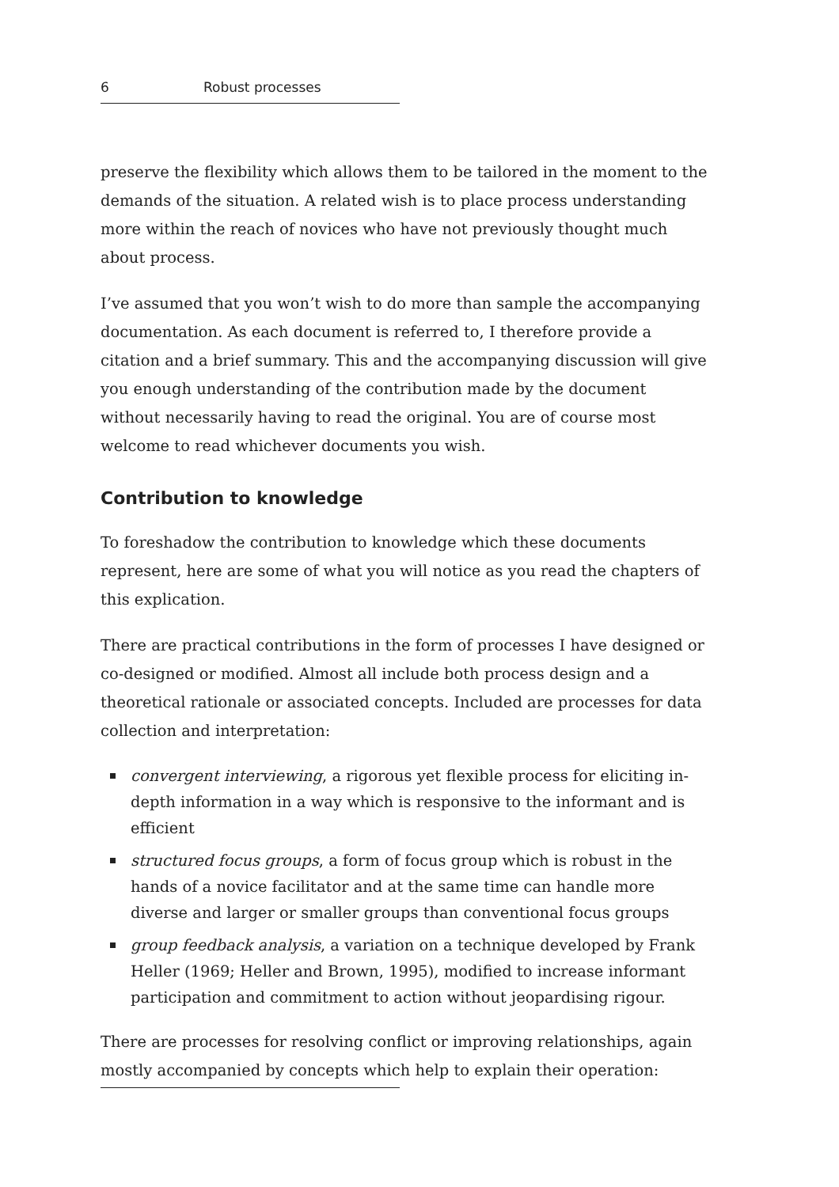6 Robust processes
preserve the flexibility which allows them to be tailored in the moment to the demands of the situation. A related wish is to place process understanding more within the reach of novices who have not previously thought much about process.
I’ve assumed that you won’t wish to do more than sample the accompanying documentation. As each document is referred to, I therefore provide a citation and a brief summary. This and the accompanying discussion will give you enough understanding of the contribution made by the document without necessarily having to read the original. You are of course most welcome to read whichever documents you wish.
Contribution to knowledge
To foreshadow the contribution to knowledge which these documents represent, here are some of what you will notice as you read the chapters of this explication.
There are practical contributions in the form of processes I have designed or co-designed or modified. Almost all include both process design and a theoretical rationale or associated concepts. Included are processes for data collection and interpretation:
convergent interviewing, a rigorous yet flexible process for eliciting in-depth information in a way which is responsive to the informant and is efficient
structured focus groups, a form of focus group which is robust in the hands of a novice facilitator and at the same time can handle more diverse and larger or smaller groups than conventional focus groups
group feedback analysis, a variation on a technique developed by Frank Heller (1969; Heller and Brown, 1995), modified to increase informant participation and commitment to action without jeopardising rigour.
There are processes for resolving conflict or improving relationships, again mostly accompanied by concepts which help to explain their operation: